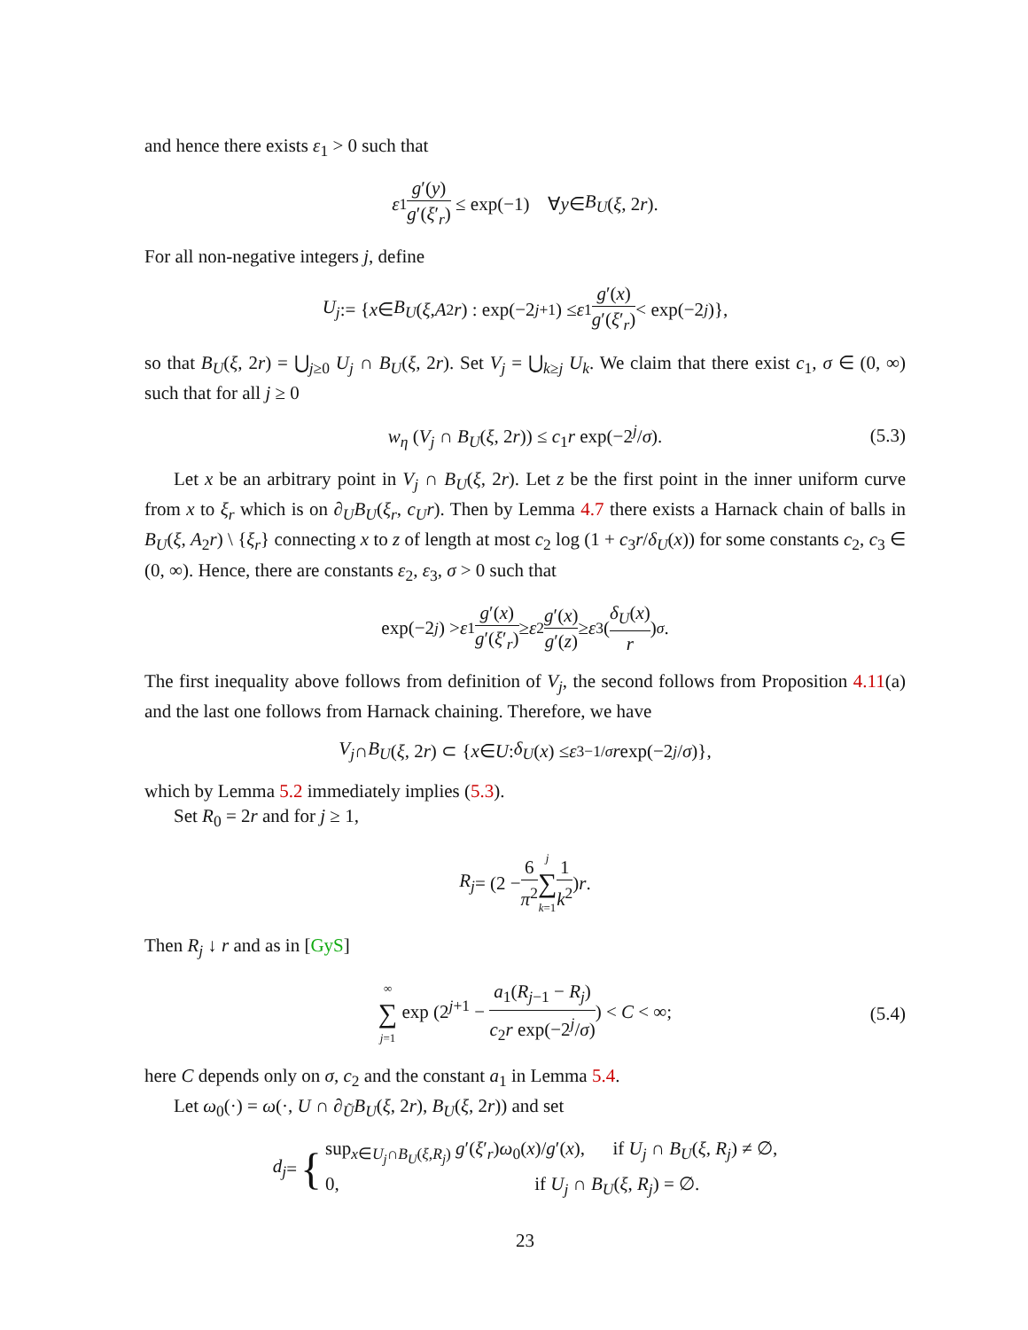and hence there exists ε<sub>1</sub> > 0 such that
ε<sub>1</sub> g′(y) g′(ξ′<sub>r</sub>) ≤ exp(−1) ∀ y ∈ B<sub>U</sub> (ξ, 2 r).
For all non-negative integers j, define
U<sub>j</sub> := { x ∈ B<sub>U</sub> (ξ, A<sub>2</sub> r) : exp(−2<sup>j+1</sup>) ≤ ε<sub>1</sub> g′(x) g′(ξ′<sub>r</sub>) < exp(−2<sup>j</sup>)},
so that B<sub>U</sub>(ξ, 2r) = ⋃<sub>j≥0</sub> U<sub>j</sub> ∩ B<sub>U</sub>(ξ, 2r). Set V<sub>j</sub> = ⋃<sub>k≥j</sub> U<sub>k</sub>. We claim that there exist c<sub>1</sub>, σ ∈ (0, ∞) such that for all j ≥ 0
w<sub>η</sub> (V<sub>j</sub> ∩ B<sub>U</sub>(ξ, 2r)) ≤ c<sub>1</sub>r exp(−2<sup>j</sup>/σ). (5.3)
Let x be an arbitrary point in V<sub>j</sub> ∩ B<sub>U</sub>(ξ, 2r). Let z be the first point in the inner uniform curve from x to ξ<sub>r</sub> which is on ∂<sub>U</sub>B<sub>U</sub>(ξ<sub>r</sub>, c<sub>U</sub>r). Then by Lemma 4.7 there exists a Harnack chain of balls in B<sub>U</sub>(ξ, A<sub>2</sub>r) \ {ξ<sub>r</sub>} connecting x to z of length at most c<sub>2</sub> log (1 + c<sub>3</sub>r/δ<sub>U</sub>(x)) for some constants c<sub>2</sub>, c<sub>3</sub> ∈ (0, ∞). Hence, there are constants ε<sub>2</sub>, ε<sub>3</sub>, σ > 0 such that
exp(−2<sup>j</sup>) > ε<sub>1</sub> g′(x) g′(ξ′<sub>r</sub>) ≥ ε<sub>2</sub> g′(x) g′(z) ≥ ε<sub>3</sub> (δ<sub>U</sub>(x) r)<sup>σ</sup>.
The first inequality above follows from definition of V<sub>j</sub>, the second follows from Proposition 4.11(a) and the last one follows from Harnack chaining. Therefore, we have
V<sub>j</sub> ∩ B<sub>U</sub> (ξ, 2 r) ⊂ { x ∈ U : δ<sub>U</sub> (x) ≤ ε<sub>3</sub><sup>−1/σ</sup> r exp(−2<sup>j</sup> / σ)},
which by Lemma 5.2 immediately implies (5.3).
Set R<sub>0</sub> = 2r and for j ≥ 1,
R<sub>j</sub> = (2 − 6 π<sup>2</sup> j ∑ k=1 1 k<sup>2</sup>) r.
Then R<sub>j</sub> ↓ r and as in [GyS]
∞ ∑ j=1 exp (2<sup>j+1</sup> − a<sub>1</sub>(R<sub>j−1</sub> − R<sub>j</sub>) c<sub>2</sub>r exp(−2<sup>j</sup>/σ)) < C < ∞; (5.4)
here C depends only on σ, c<sub>2</sub> and the constant a<sub>1</sub> in Lemma 5.4.
Let ω<sub>0</sub>(·) = ω(·, U ∩ ∂<sub>Ũ</sub>B<sub>U</sub>(ξ, 2r), B<sub>U</sub>(ξ, 2r)) and set
d<sub>j</sub> = { sup<sub>x∈U<sub>j</sub>∩B<sub>U</sub>(ξ,R<sub>j</sub>)</sub> g′(ξ′<sub>r</sub>)ω<sub>0</sub>(x)/g′(x), if U<sub>j</sub> ∩ B<sub>U</sub>(ξ, R<sub>j</sub>) ≠ ∅,
0, if U<sub>j</sub> ∩ B<sub>U</sub>(ξ, R<sub>j</sub>) = ∅.
23